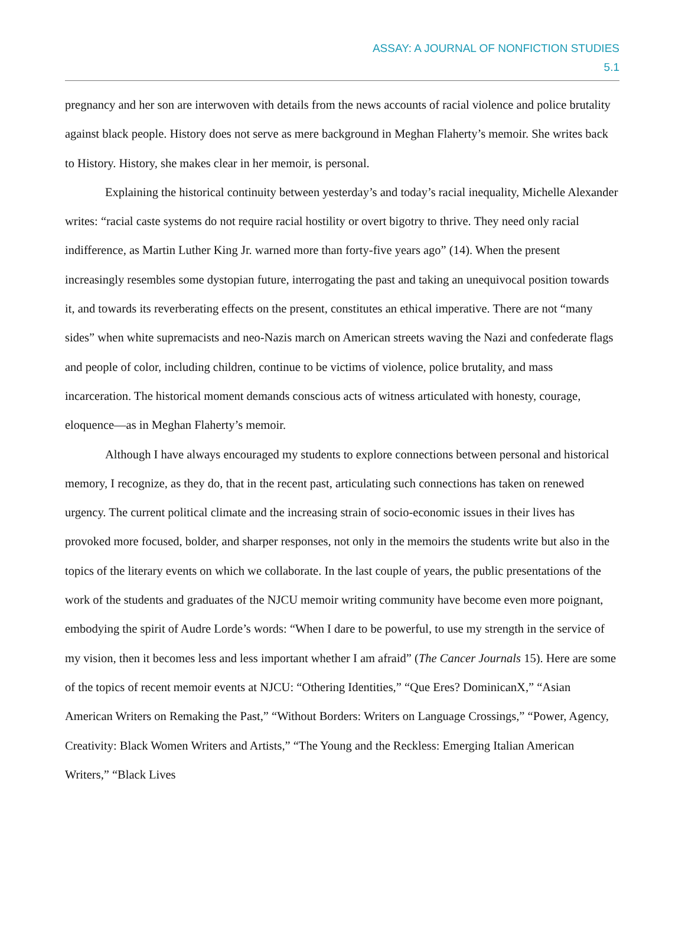ASSAY: A JOURNAL OF NONFICTION STUDIES
5.1
pregnancy and her son are interwoven with details from the news accounts of racial violence and police brutality against black people. History does not serve as mere background in Meghan Flaherty’s memoir. She writes back to History. History, she makes clear in her memoir, is personal.
Explaining the historical continuity between yesterday’s and today’s racial inequality, Michelle Alexander writes: “racial caste systems do not require racial hostility or overt bigotry to thrive. They need only racial indifference, as Martin Luther King Jr. warned more than forty-five years ago” (14). When the present increasingly resembles some dystopian future, interrogating the past and taking an unequivocal position towards it, and towards its reverberating effects on the present, constitutes an ethical imperative. There are not “many sides” when white supremacists and neo-Nazis march on American streets waving the Nazi and confederate flags and people of color, including children, continue to be victims of violence, police brutality, and mass incarceration. The historical moment demands conscious acts of witness articulated with honesty, courage, eloquence—as in Meghan Flaherty’s memoir.
Although I have always encouraged my students to explore connections between personal and historical memory, I recognize, as they do, that in the recent past, articulating such connections has taken on renewed urgency. The current political climate and the increasing strain of socio-economic issues in their lives has provoked more focused, bolder, and sharper responses, not only in the memoirs the students write but also in the topics of the literary events on which we collaborate. In the last couple of years, the public presentations of the work of the students and graduates of the NJCU memoir writing community have become even more poignant, embodying the spirit of Audre Lorde’s words: “When I dare to be powerful, to use my strength in the service of my vision, then it becomes less and less important whether I am afraid” (The Cancer Journals 15). Here are some of the topics of recent memoir events at NJCU: “Othering Identities,” “Que Eres? DominicanX,” “Asian American Writers on Remaking the Past,” “Without Borders: Writers on Language Crossings,” “Power, Agency, Creativity: Black Women Writers and Artists,” “The Young and the Reckless: Emerging Italian American Writers,” “Black Lives